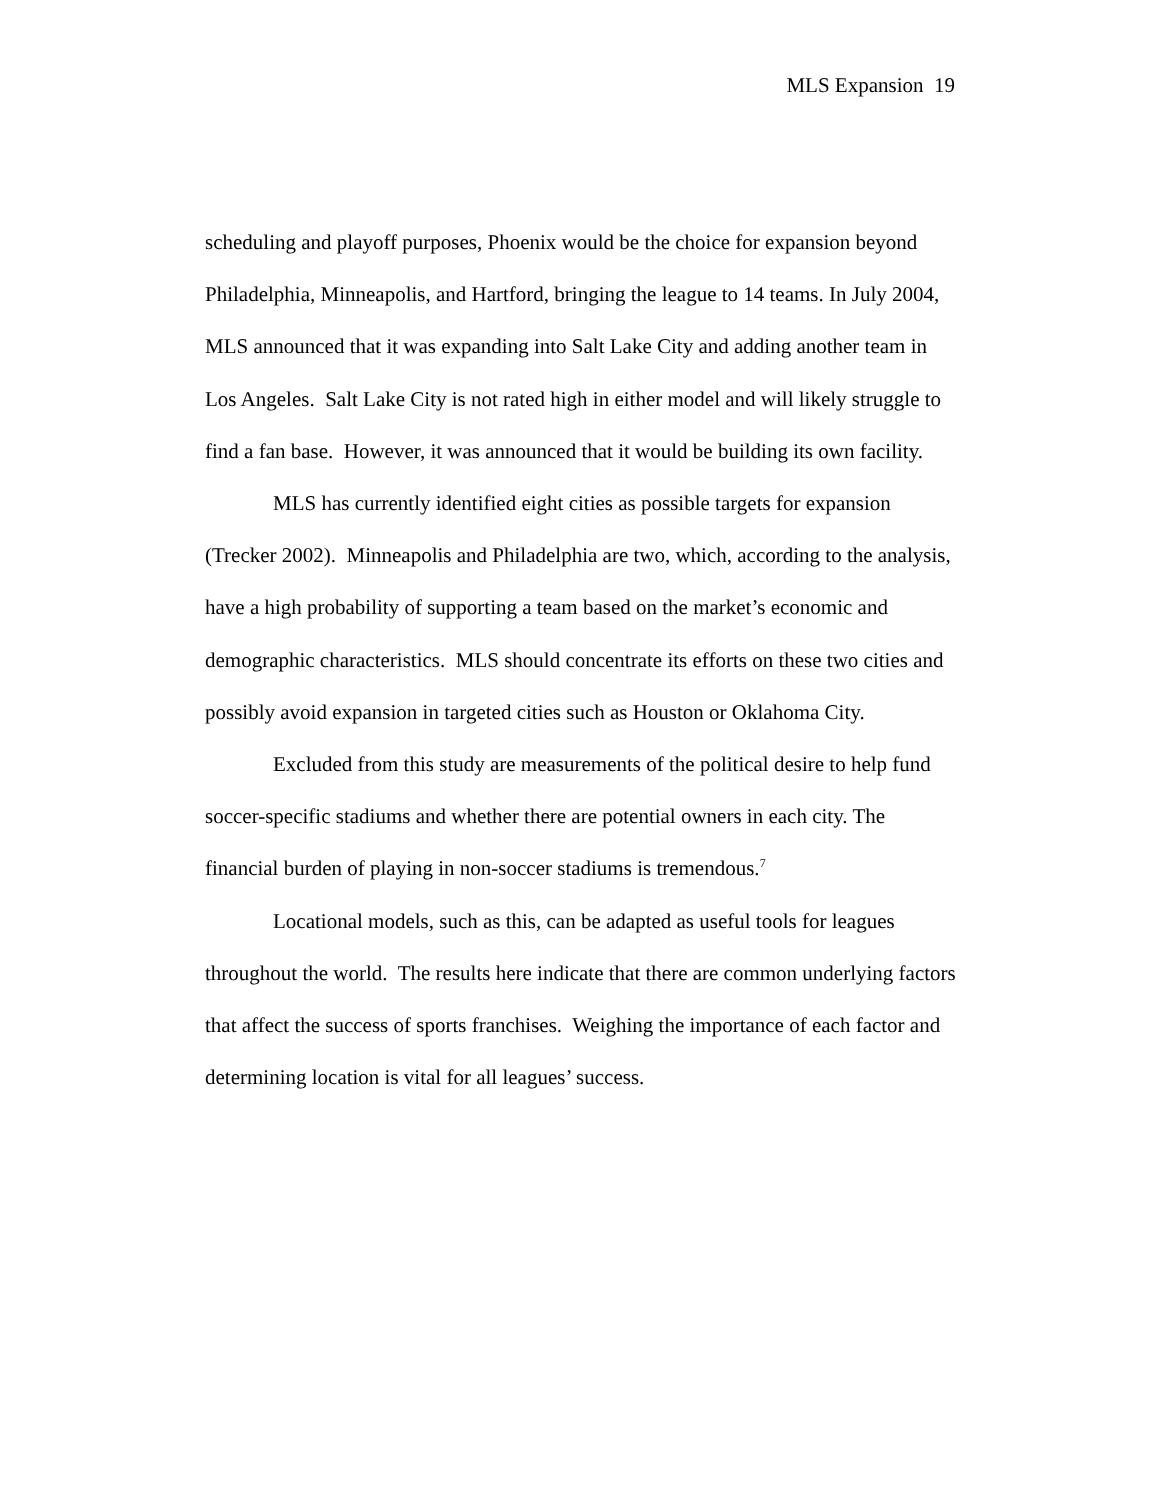MLS Expansion 19
scheduling and playoff purposes, Phoenix would be the choice for expansion beyond Philadelphia, Minneapolis, and Hartford, bringing the league to 14 teams. In July 2004, MLS announced that it was expanding into Salt Lake City and adding another team in Los Angeles. Salt Lake City is not rated high in either model and will likely struggle to find a fan base. However, it was announced that it would be building its own facility.
MLS has currently identified eight cities as possible targets for expansion (Trecker 2002). Minneapolis and Philadelphia are two, which, according to the analysis, have a high probability of supporting a team based on the market’s economic and demographic characteristics. MLS should concentrate its efforts on these two cities and possibly avoid expansion in targeted cities such as Houston or Oklahoma City.
Excluded from this study are measurements of the political desire to help fund soccer-specific stadiums and whether there are potential owners in each city. The financial burden of playing in non-soccer stadiums is tremendous.<sup>7</sup>
Locational models, such as this, can be adapted as useful tools for leagues throughout the world. The results here indicate that there are common underlying factors that affect the success of sports franchises. Weighing the importance of each factor and determining location is vital for all leagues’ success.